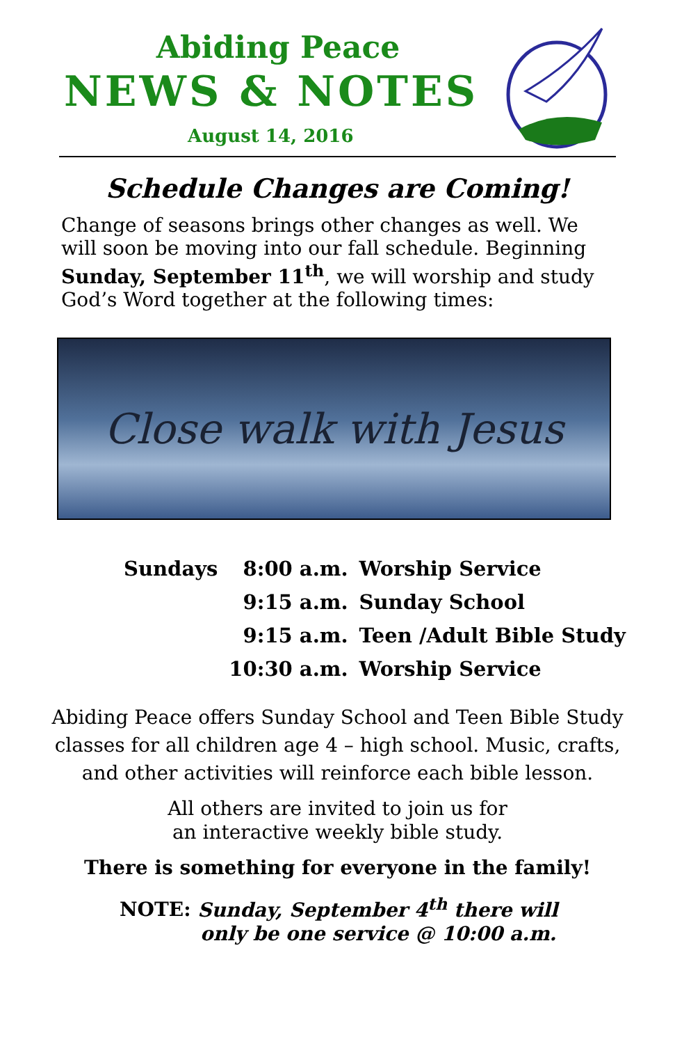Abiding Peace
NEWS & NOTES
August 14, 2016
Schedule Changes are Coming!
Change of seasons brings other changes as well. We will soon be moving into our fall schedule. Beginning Sunday, September 11<sup>th</sup>, we will worship and study God’s Word together at the following times:
Close walk with Jesus
| Sundays | 8:00 a.m. | Worship Service |
| | 9:15 a.m. | Sunday School |
| | 9:15 a.m. | Teen /Adult Bible Study |
| | 10:30 a.m. | Worship Service |
Abiding Peace offers Sunday School and Teen Bible Study
classes for all children age 4 – high school. Music, crafts,
and other activities will reinforce each bible lesson.
All others are invited to join us for
an interactive weekly bible study.
There is something for everyone in the family!
NOTE: Sunday, September 4<sup>th</sup> there will
only be one service @ 10:00 a.m.